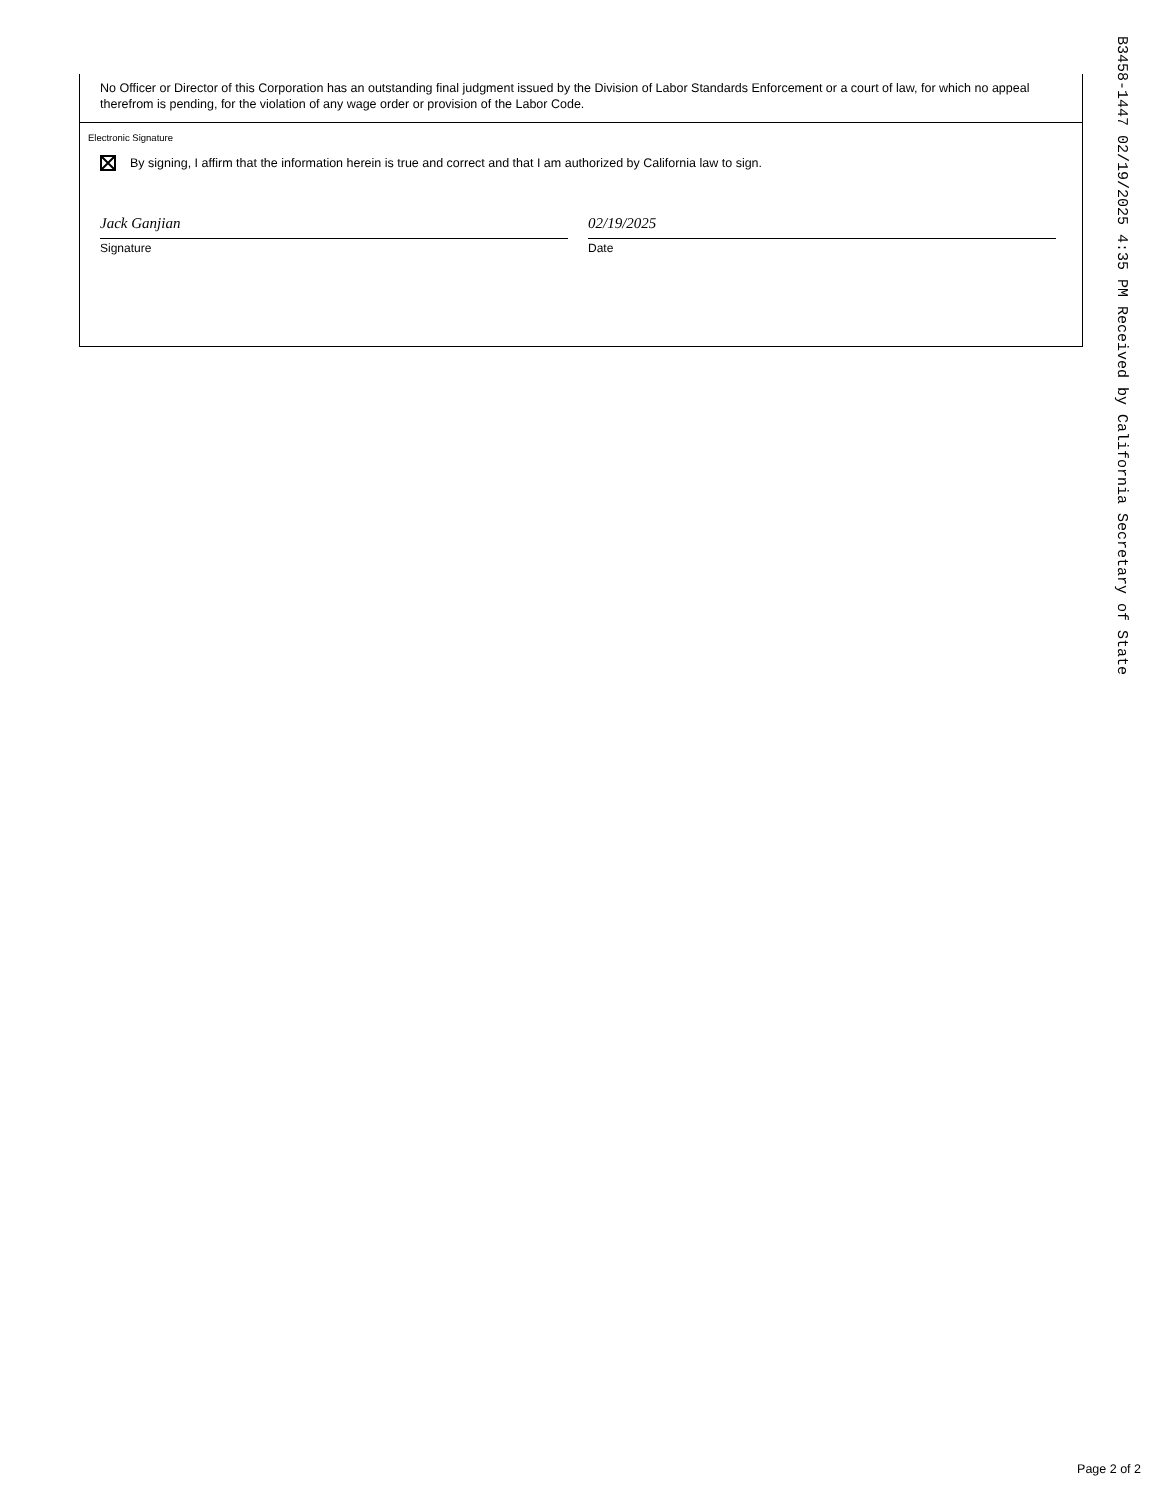No Officer or Director of this Corporation has an outstanding final judgment issued by the Division of Labor Standards Enforcement or a court of law, for which no appeal therefrom is pending, for the violation of any wage order or provision of the Labor Code.
Electronic Signature
By signing, I affirm that the information herein is true and correct and that I am authorized by California law to sign.
Jack Ganjian
Signature
02/19/2025
Date
B3458-1447 02/19/2025 4:35 PM Received by California Secretary of State
Page 2 of 2